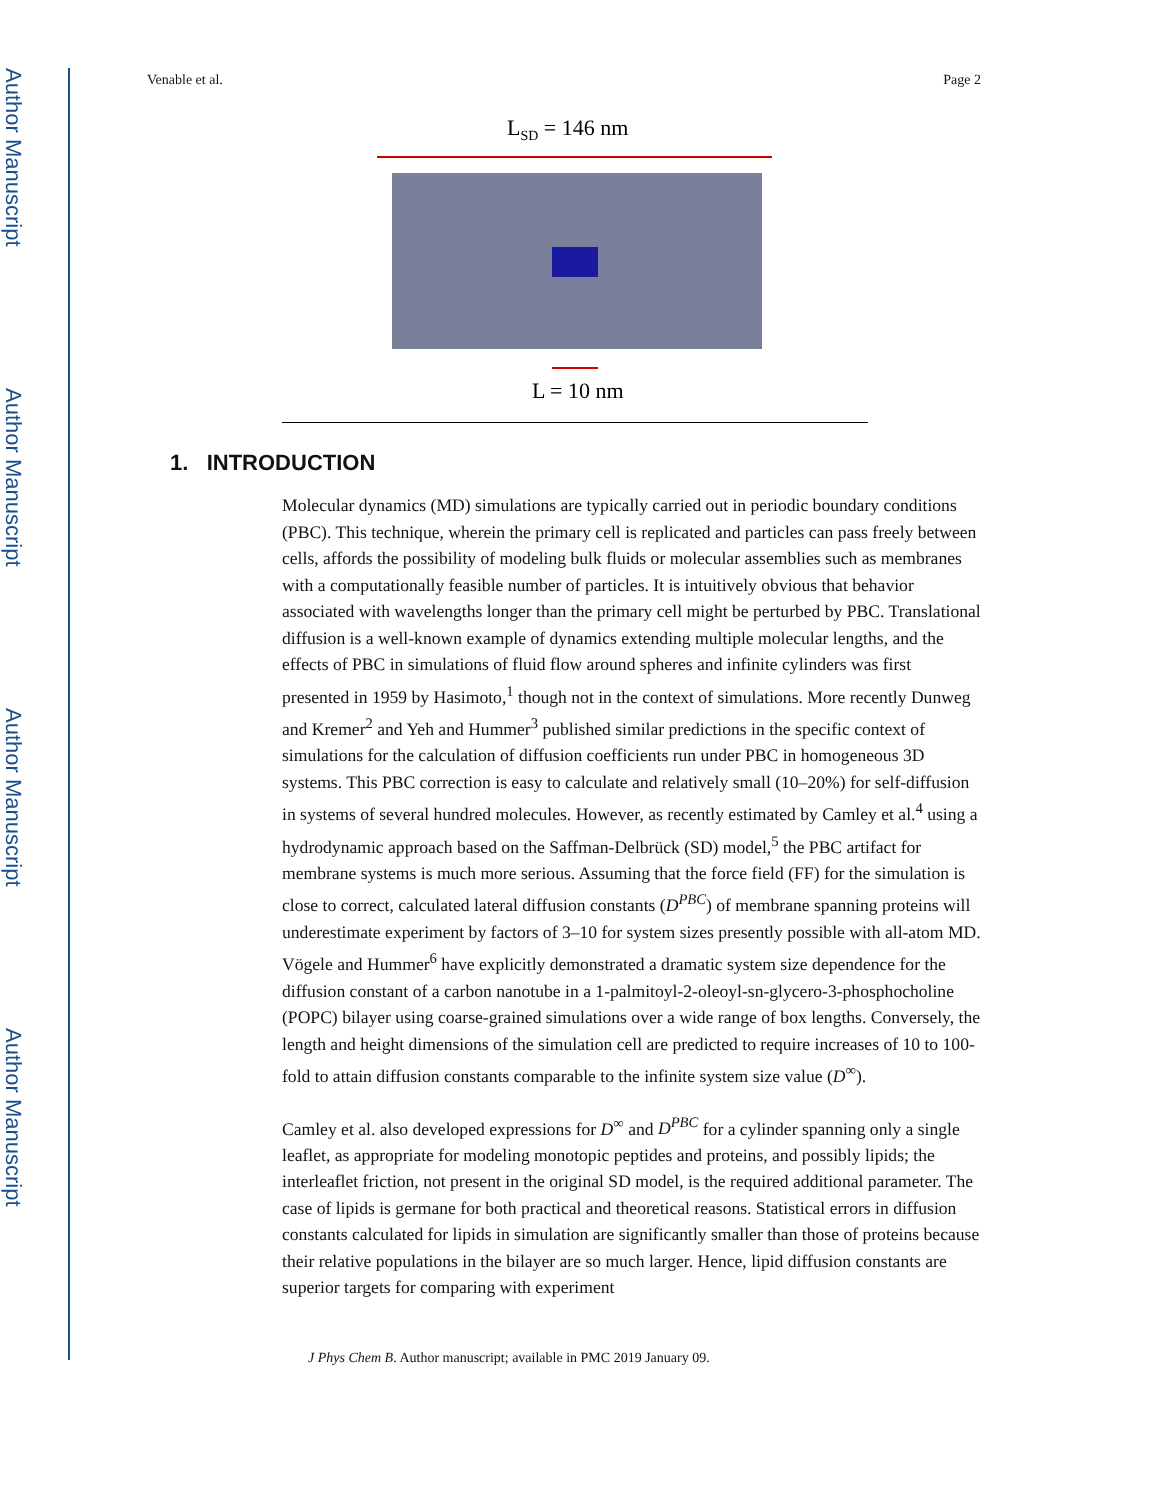Author Manuscript
Author Manuscript
Author Manuscript
Author Manuscript
Venable et al. Page 2
LSD = 146 nm
L = 10 nm
1. INTRODUCTION
Molecular dynamics (MD) simulations are typically carried out in periodic boundary conditions (PBC). This technique, wherein the primary cell is replicated and particles can pass freely between cells, affords the possibility of modeling bulk fluids or molecular assemblies such as membranes with a computationally feasible number of particles. It is intuitively obvious that behavior associated with wavelengths longer than the primary cell might be perturbed by PBC. Translational diffusion is a well-known example of dynamics extending multiple molecular lengths, and the effects of PBC in simulations of fluid flow around spheres and infinite cylinders was first presented in 1959 by Hasimoto,<sup>1</sup> though not in the context of simulations. More recently Dunweg and Kremer<sup>2</sup> and Yeh and Hummer<sup>3</sup> published similar predictions in the specific context of simulations for the calculation of diffusion coefficients run under PBC in homogeneous 3D systems. This PBC correction is easy to calculate and relatively small (10–20%) for self-diffusion in systems of several hundred molecules. However, as recently estimated by Camley et al.<sup>4</sup> using a hydrodynamic approach based on the Saffman-Delbrück (SD) model,<sup>5</sup> the PBC artifact for membrane systems is much more serious. Assuming that the force field (FF) for the simulation is close to correct, calculated lateral diffusion constants (D<sup>PBC</sup>) of membrane spanning proteins will underestimate experiment by factors of 3–10 for system sizes presently possible with all-atom MD. Vögele and Hummer<sup>6</sup> have explicitly demonstrated a dramatic system size dependence for the diffusion constant of a carbon nanotube in a 1-palmitoyl-2-oleoyl-sn-glycero-3-phosphocholine (POPC) bilayer using coarse-grained simulations over a wide range of box lengths. Conversely, the length and height dimensions of the simulation cell are predicted to require increases of 10 to 100-fold to attain diffusion constants comparable to the infinite system size value (D<sup>∞</sup>).
Camley et al. also developed expressions for D<sup>∞</sup> and D<sup>PBC</sup> for a cylinder spanning only a single leaflet, as appropriate for modeling monotopic peptides and proteins, and possibly lipids; the interleaflet friction, not present in the original SD model, is the required additional parameter. The case of lipids is germane for both practical and theoretical reasons. Statistical errors in diffusion constants calculated for lipids in simulation are significantly smaller than those of proteins because their relative populations in the bilayer are so much larger. Hence, lipid diffusion constants are superior targets for comparing with experiment
J Phys Chem B. Author manuscript; available in PMC 2019 January 09.